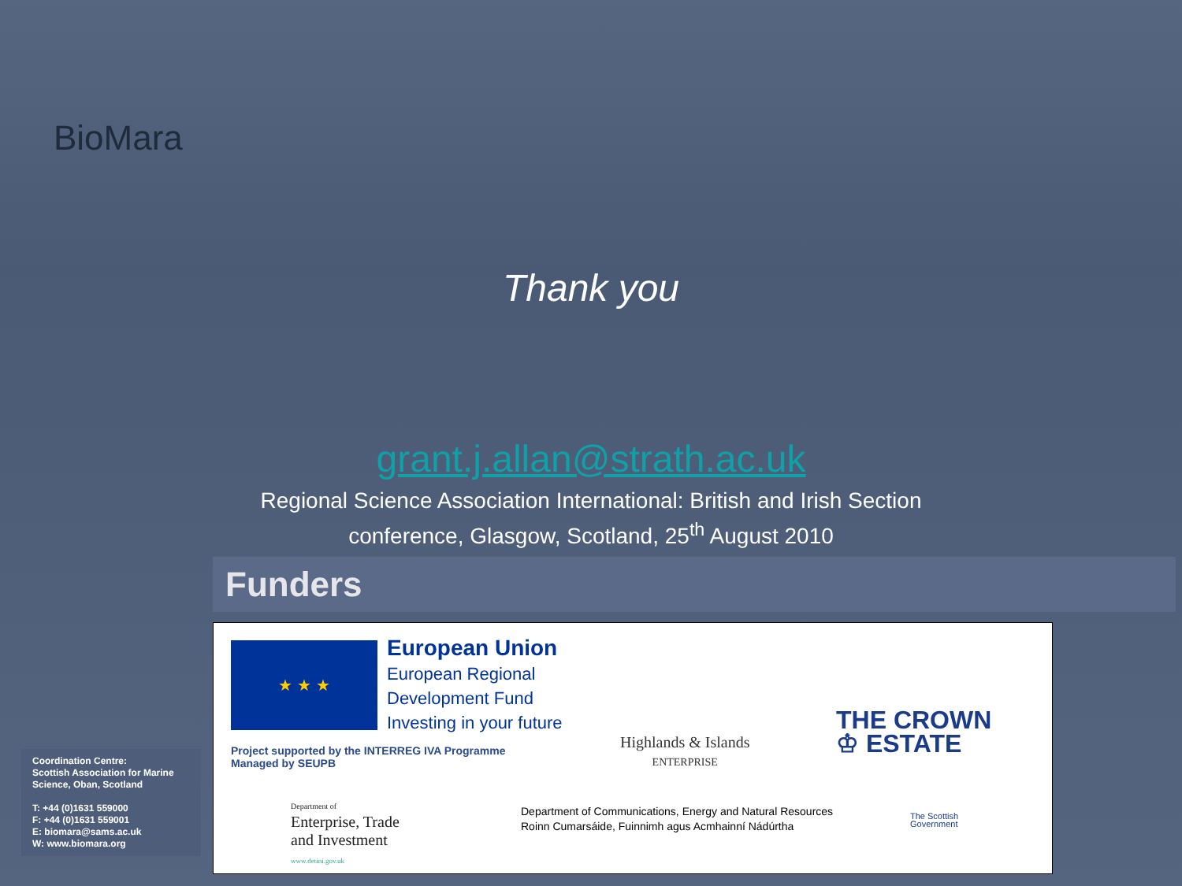BioMara
Thank you
grant.j.allan@strath.ac.uk
Regional Science Association International: British and Irish Section
conference, Glasgow, Scotland, 25<sup>th</sup> August 2010
Funders
★ ★ ★
European Union
European Regional
Development Fund
Investing in your future
Project supported by the INTERREG IVA Programme
Managed by SEUPB
Highlands & Islands
ENTERPRISE
THE CROWN
♔ ESTATE
Department of
Enterprise, Trade
and Investment
www.detini.gov.uk
Department of Communications, Energy and Natural Resources
Roinn Cumarsáide, Fuinnimh agus Acmhainní Nádúrtha
The Scottish
Government
Coordination Centre:
Scottish Association for Marine Science, Oban, Scotland
T: +44 (0)1631 559000
F: +44 (0)1631 559001
E: biomara@sams.ac.uk
W: www.biomara.org